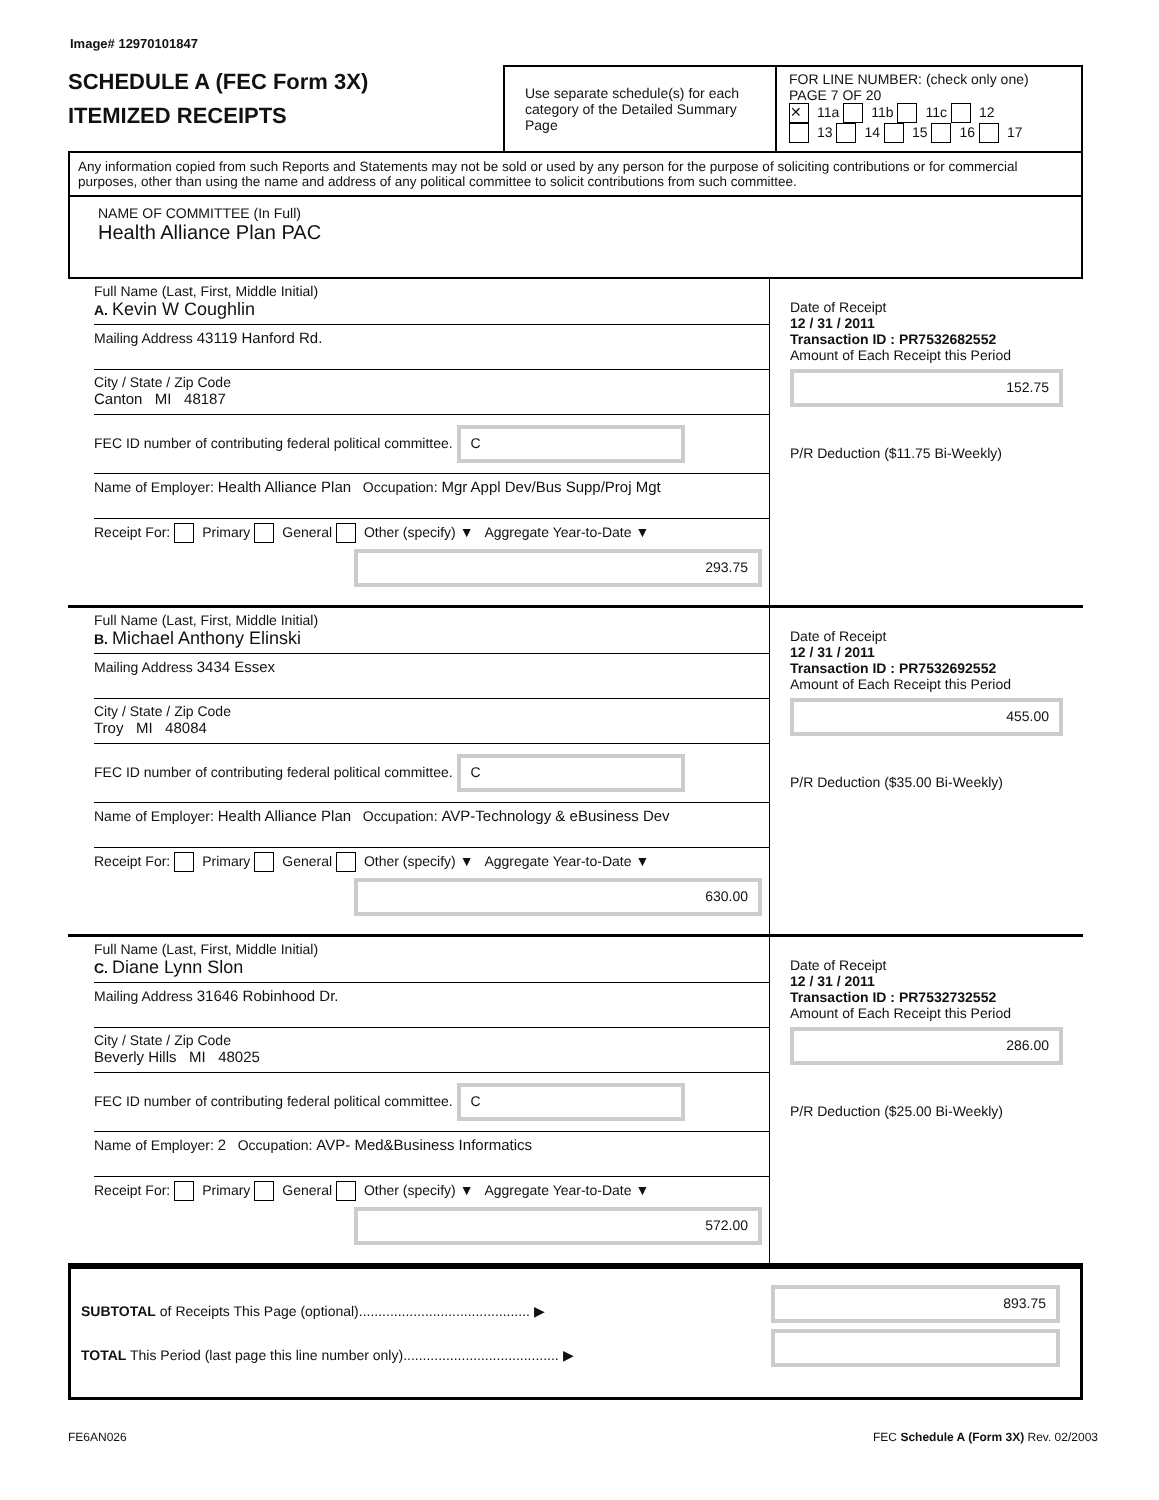Image# 12970101847
SCHEDULE A (FEC Form 3X)
ITEMIZED RECEIPTS
Use separate schedule(s) for each category of the Detailed Summary Page
FOR LINE NUMBER: (check only one) PAGE 7 OF 20
✕ 11a 11b 11c 12
13 14 15 16 17
Any information copied from such Reports and Statements may not be sold or used by any person for the purpose of soliciting contributions or for commercial purposes, other than using the name and address of any political committee to solicit contributions from such committee.
NAME OF COMMITTEE (In Full)
Health Alliance Plan PAC
Full Name (Last, First, Middle Initial)
A. Kevin W Coughlin
Mailing Address 43119 Hanford Rd.
City / State / Zip Code
Canton MI 48187
FEC ID number of contributing federal political committee. C
Name of Employer: Health Alliance Plan Occupation: Mgr Appl Dev/Bus Supp/Proj Mgt
Receipt For: Primary General Other (specify) ▼ Aggregate Year-to-Date ▼
293.75
Date of Receipt
12 / 31 / 2011
Transaction ID : PR7532682552
Amount of Each Receipt this Period
152.75
P/R Deduction ($11.75 Bi-Weekly)
Full Name (Last, First, Middle Initial)
B. Michael Anthony Elinski
Mailing Address 3434 Essex
City / State / Zip Code
Troy MI 48084
FEC ID number of contributing federal political committee. C
Name of Employer: Health Alliance Plan Occupation: AVP-Technology & eBusiness Dev
Receipt For: Primary General Other (specify) ▼ Aggregate Year-to-Date ▼
630.00
Date of Receipt
12 / 31 / 2011
Transaction ID : PR7532692552
Amount of Each Receipt this Period
455.00
P/R Deduction ($35.00 Bi-Weekly)
Full Name (Last, First, Middle Initial)
C. Diane Lynn Slon
Mailing Address 31646 Robinhood Dr.
City / State / Zip Code
Beverly Hills MI 48025
FEC ID number of contributing federal political committee. C
Name of Employer: 2 Occupation: AVP- Med&Business Informatics
Receipt For: Primary General Other (specify) ▼ Aggregate Year-to-Date ▼
572.00
Date of Receipt
12 / 31 / 2011
Transaction ID : PR7532732552
Amount of Each Receipt this Period
286.00
P/R Deduction ($25.00 Bi-Weekly)
SUBTOTAL of Receipts This Page (optional)............................................ ▶
TOTAL This Period (last page this line number only)........................................ ▶
893.75
FE6AN026 FEC Schedule A (Form 3X) Rev. 02/2003